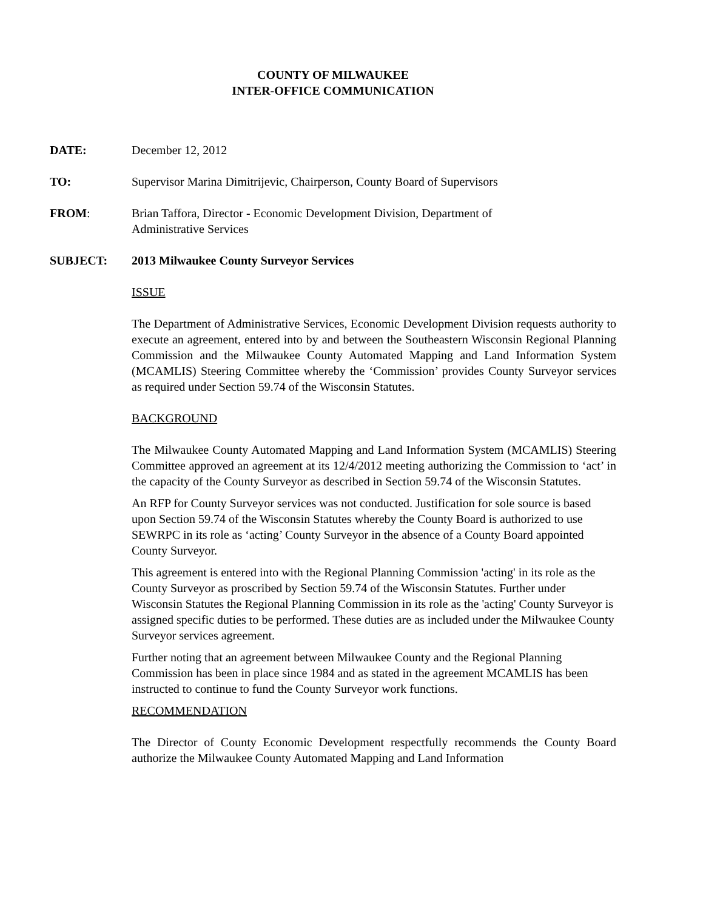COUNTY OF MILWAUKEE
INTER-OFFICE COMMUNICATION
DATE: December 12, 2012
TO: Supervisor Marina Dimitrijevic, Chairperson, County Board of Supervisors
FROM: Brian Taffora, Director - Economic Development Division, Department of
Administrative Services
SUBJECT: 2013 Milwaukee County Surveyor Services
ISSUE
The Department of Administrative Services, Economic Development Division requests authority to execute an agreement, entered into by and between the Southeastern Wisconsin Regional Planning Commission and the Milwaukee County Automated Mapping and Land Information System (MCAMLIS) Steering Committee whereby the ‘Commission’ provides County Surveyor services as required under Section 59.74 of the Wisconsin Statutes.
BACKGROUND
The Milwaukee County Automated Mapping and Land Information System (MCAMLIS) Steering Committee approved an agreement at its 12/4/2012 meeting authorizing the Commission to ‘act’ in the capacity of the County Surveyor as described in Section 59.74 of the Wisconsin Statutes.
An RFP for County Surveyor services was not conducted. Justification for sole source is based upon Section 59.74 of the Wisconsin Statutes whereby the County Board is authorized to use SEWRPC in its role as ‘acting’ County Surveyor in the absence of a County Board appointed County Surveyor.
This agreement is entered into with the Regional Planning Commission 'acting' in its role as the County Surveyor as proscribed by Section 59.74 of the Wisconsin Statutes. Further under Wisconsin Statutes the Regional Planning Commission in its role as the 'acting' County Surveyor is assigned specific duties to be performed. These duties are as included under the Milwaukee County Surveyor services agreement.
Further noting that an agreement between Milwaukee County and the Regional Planning Commission has been in place since 1984 and as stated in the agreement MCAMLIS has been instructed to continue to fund the County Surveyor work functions.
RECOMMENDATION
The Director of County Economic Development respectfully recommends the County Board authorize the Milwaukee County Automated Mapping and Land Information